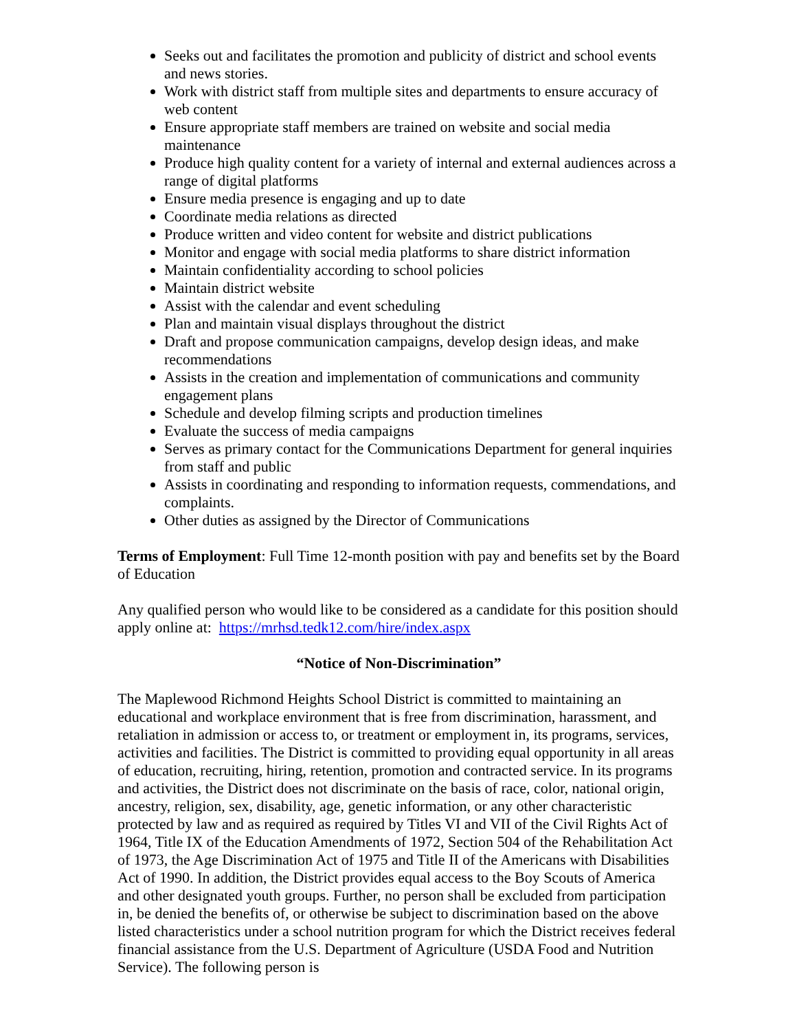Seeks out and facilitates the promotion and publicity of district and school events and news stories.
Work with district staff from multiple sites and departments to ensure accuracy of web content
Ensure appropriate staff members are trained on website and social media maintenance
Produce high quality content for a variety of internal and external audiences across a range of digital platforms
Ensure media presence is engaging and up to date
Coordinate media relations as directed
Produce written and video content for website and district publications
Monitor and engage with social media platforms to share district information
Maintain confidentiality according to school policies
Maintain district website
Assist with the calendar and event scheduling
Plan and maintain visual displays throughout the district
Draft and propose communication campaigns, develop design ideas, and make recommendations
Assists in the creation and implementation of communications and community engagement plans
Schedule and develop filming scripts and production timelines
Evaluate the success of media campaigns
Serves as primary contact for the Communications Department for general inquiries from staff and public
Assists in coordinating and responding to information requests, commendations, and complaints.
Other duties as assigned by the Director of Communications
Terms of Employment: Full Time 12-month position with pay and benefits set by the Board of Education
Any qualified person who would like to be considered as a candidate for this position should apply online at: https://mrhsd.tedk12.com/hire/index.aspx
“Notice of Non-Discrimination”
The Maplewood Richmond Heights School District is committed to maintaining an educational and workplace environment that is free from discrimination, harassment, and retaliation in admission or access to, or treatment or employment in, its programs, services, activities and facilities. The District is committed to providing equal opportunity in all areas of education, recruiting, hiring, retention, promotion and contracted service. In its programs and activities, the District does not discriminate on the basis of race, color, national origin, ancestry, religion, sex, disability, age, genetic information, or any other characteristic protected by law and as required as required by Titles VI and VII of the Civil Rights Act of 1964, Title IX of the Education Amendments of 1972, Section 504 of the Rehabilitation Act of 1973, the Age Discrimination Act of 1975 and Title II of the Americans with Disabilities Act of 1990. In addition, the District provides equal access to the Boy Scouts of America and other designated youth groups. Further, no person shall be excluded from participation in, be denied the benefits of, or otherwise be subject to discrimination based on the above listed characteristics under a school nutrition program for which the District receives federal financial assistance from the U.S. Department of Agriculture (USDA Food and Nutrition Service). The following person is